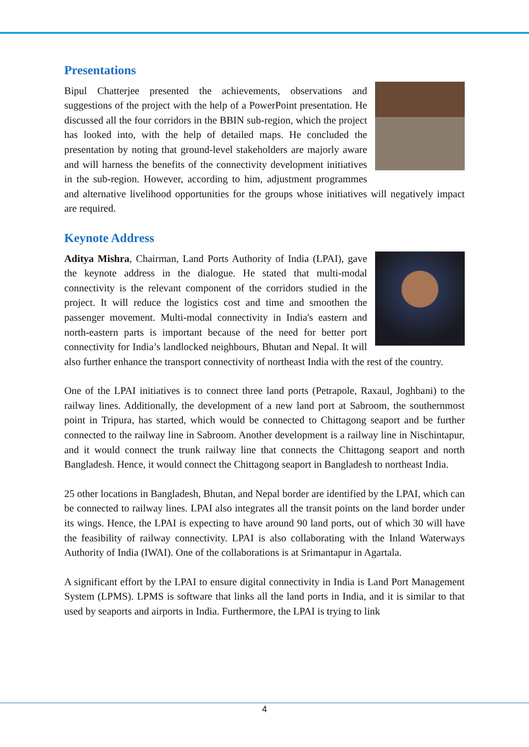Presentations
Bipul Chatterjee presented the achievements, observations and suggestions of the project with the help of a PowerPoint presentation. He discussed all the four corridors in the BBIN sub-region, which the project has looked into, with the help of detailed maps. He concluded the presentation by noting that ground-level stakeholders are majorly aware and will harness the benefits of the connectivity development initiatives in the sub-region. However, according to him, adjustment programmes and alternative livelihood opportunities for the groups whose initiatives will negatively impact are required.
Keynote Address
Aditya Mishra, Chairman, Land Ports Authority of India (LPAI), gave the keynote address in the dialogue. He stated that multi-modal connectivity is the relevant component of the corridors studied in the project. It will reduce the logistics cost and time and smoothen the passenger movement. Multi-modal connectivity in India's eastern and north-eastern parts is important because of the need for better port connectivity for India’s landlocked neighbours, Bhutan and Nepal. It will also further enhance the transport connectivity of northeast India with the rest of the country.
One of the LPAI initiatives is to connect three land ports (Petrapole, Raxaul, Joghbani) to the railway lines. Additionally, the development of a new land port at Sabroom, the southernmost point in Tripura, has started, which would be connected to Chittagong seaport and be further connected to the railway line in Sabroom. Another development is a railway line in Nischintapur, and it would connect the trunk railway line that connects the Chittagong seaport and north Bangladesh. Hence, it would connect the Chittagong seaport in Bangladesh to northeast India.
25 other locations in Bangladesh, Bhutan, and Nepal border are identified by the LPAI, which can be connected to railway lines. LPAI also integrates all the transit points on the land border under its wings. Hence, the LPAI is expecting to have around 90 land ports, out of which 30 will have the feasibility of railway connectivity. LPAI is also collaborating with the Inland Waterways Authority of India (IWAI). One of the collaborations is at Srimantapur in Agartala.
A significant effort by the LPAI to ensure digital connectivity in India is Land Port Management System (LPMS). LPMS is software that links all the land ports in India, and it is similar to that used by seaports and airports in India. Furthermore, the LPAI is trying to link
4